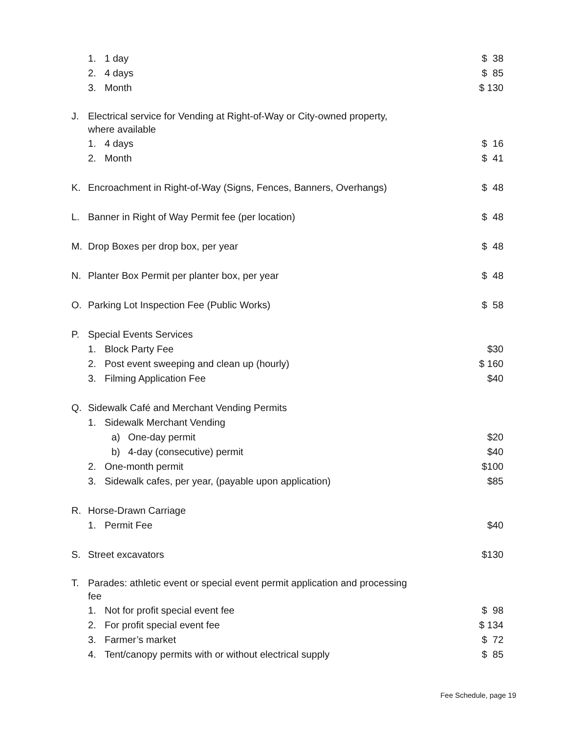1. 1 day $ 38
2. 4 days $ 85
3. Month $ 130
J. Electrical service for Vending at Right-of-Way or City-owned property,
where available
1. 4 days $ 16
2. Month $ 41
K. Encroachment in Right-of-Way (Signs, Fences, Banners, Overhangs) $ 48
L. Banner in Right of Way Permit fee (per location) $ 48
M. Drop Boxes per drop box, per year $ 48
N. Planter Box Permit per planter box, per year $ 48
O. Parking Lot Inspection Fee (Public Works) $ 58
P. Special Events Services
1. Block Party Fee $30
2. Post event sweeping and clean up (hourly) $ 160
3. Filming Application Fee $40
Q. Sidewalk Café and Merchant Vending Permits
1. Sidewalk Merchant Vending
a) One-day permit $20
b) 4-day (consecutive) permit $40
2. One-month permit $100
3. Sidewalk cafes, per year, (payable upon application) $85
R. Horse-Drawn Carriage
1. Permit Fee $40
S. Street excavators $130
T. Parades: athletic event or special event permit application and processing
fee
1. Not for profit special event fee $ 98
2. For profit special event fee $ 134
3. Farmer’s market $ 72
4. Tent/canopy permits with or without electrical supply $ 85
Fee Schedule, page 19